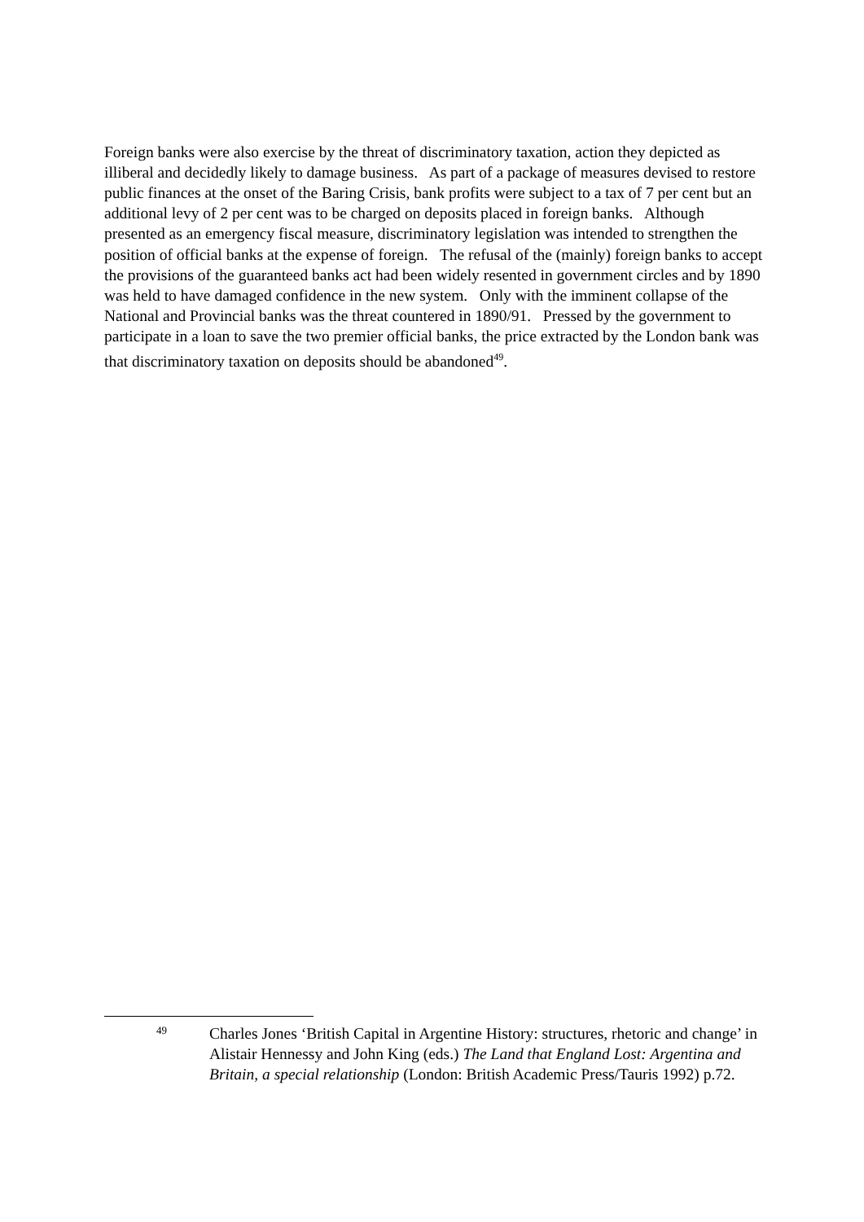Foreign banks were also exercise by the threat of discriminatory taxation, action they depicted as illiberal and decidedly likely to damage business. As part of a package of measures devised to restore public finances at the onset of the Baring Crisis, bank profits were subject to a tax of 7 per cent but an additional levy of 2 per cent was to be charged on deposits placed in foreign banks. Although presented as an emergency fiscal measure, discriminatory legislation was intended to strengthen the position of official banks at the expense of foreign. The refusal of the (mainly) foreign banks to accept the provisions of the guaranteed banks act had been widely resented in government circles and by 1890 was held to have damaged confidence in the new system. Only with the imminent collapse of the National and Provincial banks was the threat countered in 1890/91. Pressed by the government to participate in a loan to save the two premier official banks, the price extracted by the London bank was that discriminatory taxation on deposits should be abandoned<sup>49</sup>.
49
Charles Jones ‘British Capital in Argentine History: structures, rhetoric and change’ in Alistair Hennessy and John King (eds.) The Land that England Lost: Argentina and Britain, a special relationship (London: British Academic Press/Tauris 1992) p.72.